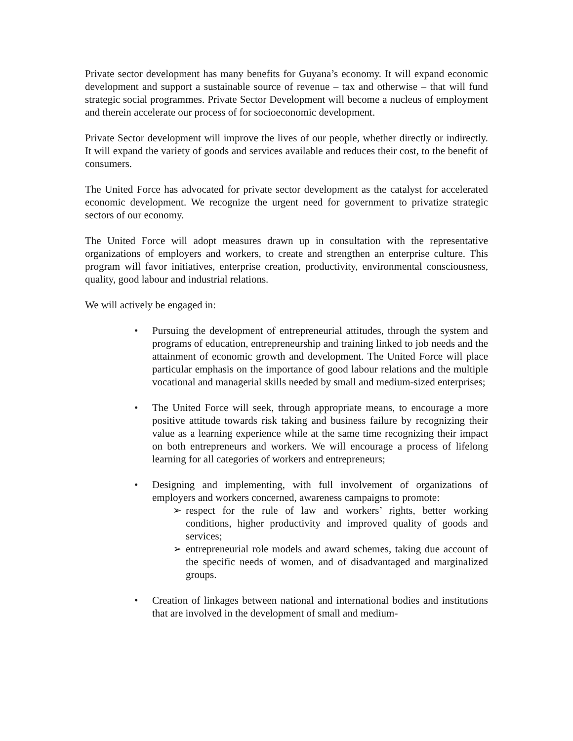Private sector development has many benefits for Guyana’s economy. It will expand economic development and support a sustainable source of revenue – tax and otherwise – that will fund strategic social programmes. Private Sector Development will become a nucleus of employment and therein accelerate our process of for socioeconomic development.
Private Sector development will improve the lives of our people, whether directly or indirectly. It will expand the variety of goods and services available and reduces their cost, to the benefit of consumers.
The United Force has advocated for private sector development as the catalyst for accelerated economic development. We recognize the urgent need for government to privatize strategic sectors of our economy.
The United Force will adopt measures drawn up in consultation with the representative organizations of employers and workers, to create and strengthen an enterprise culture. This program will favor initiatives, enterprise creation, productivity, environmental consciousness, quality, good labour and industrial relations.
We will actively be engaged in:
• Pursuing the development of entrepreneurial attitudes, through the system and programs of education, entrepreneurship and training linked to job needs and the attainment of economic growth and development. The United Force will place particular emphasis on the importance of good labour relations and the multiple vocational and managerial skills needed by small and medium-sized enterprises;
• The United Force will seek, through appropriate means, to encourage a more positive attitude towards risk taking and business failure by recognizing their value as a learning experience while at the same time recognizing their impact on both entrepreneurs and workers. We will encourage a process of lifelong learning for all categories of workers and entrepreneurs;
• Designing and implementing, with full involvement of organizations of employers and workers concerned, awareness campaigns to promote:
➢ respect for the rule of law and workers’ rights, better working conditions, higher productivity and improved quality of goods and services;
➢ entrepreneurial role models and award schemes, taking due account of the specific needs of women, and of disadvantaged and marginalized groups.
• Creation of linkages between national and international bodies and institutions that are involved in the development of small and medium-